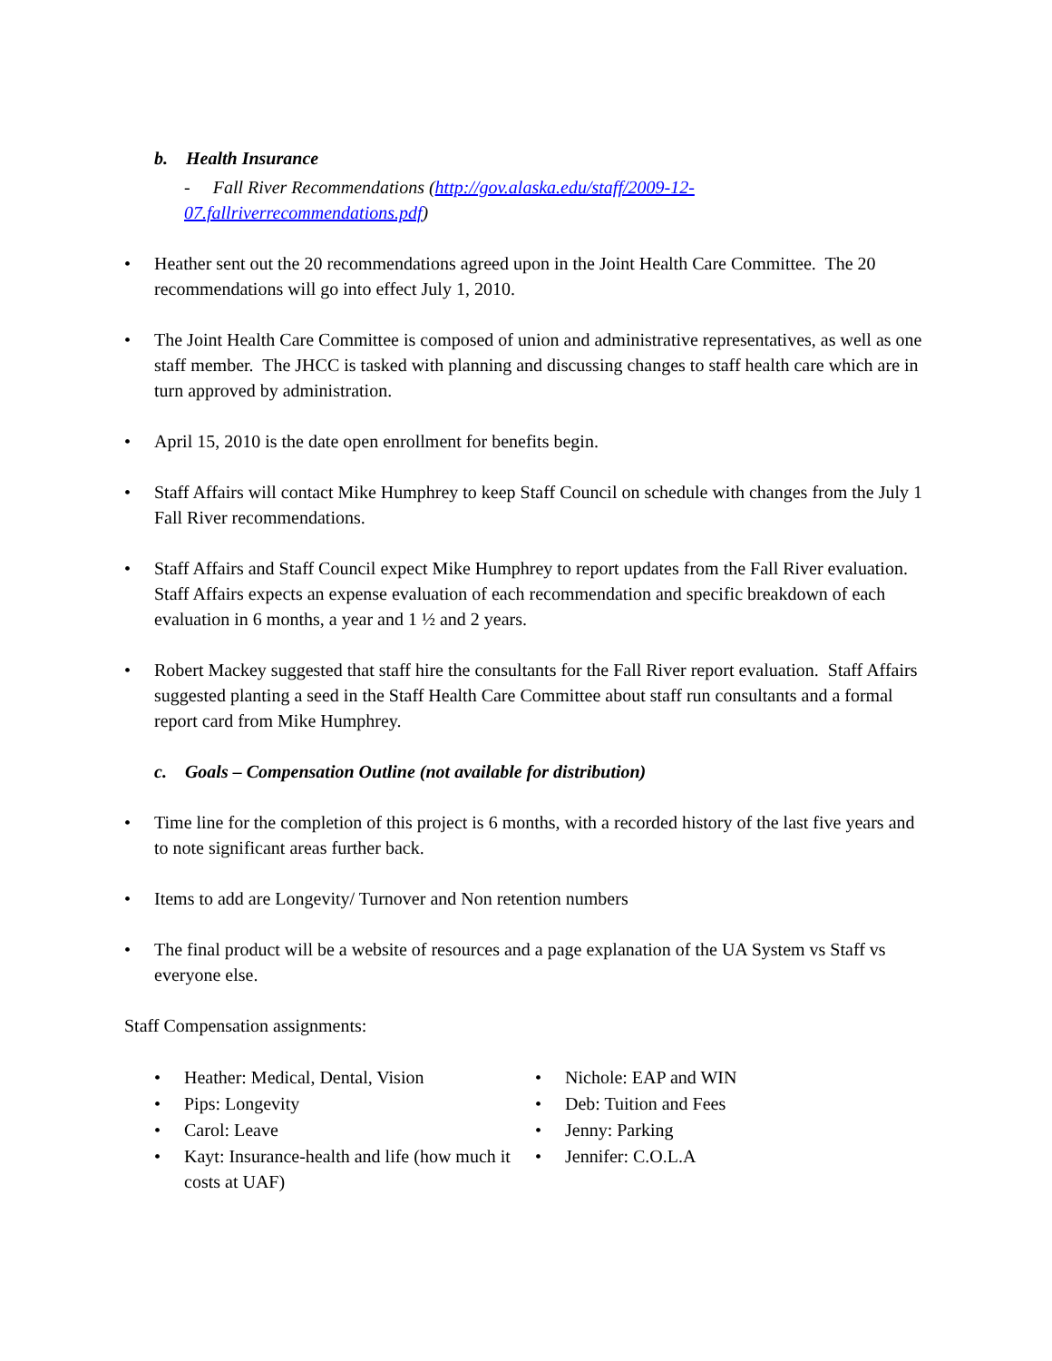b. Health Insurance
- Fall River Recommendations (http://gov.alaska.edu/staff/2009-12-
07.fallriverrecommendations.pdf)
Heather sent out the 20 recommendations agreed upon in the Joint Health Care Committee. The 20 recommendations will go into effect July 1, 2010.
The Joint Health Care Committee is composed of union and administrative representatives, as well as one staff member. The JHCC is tasked with planning and discussing changes to staff health care which are in turn approved by administration.
April 15, 2010 is the date open enrollment for benefits begin.
Staff Affairs will contact Mike Humphrey to keep Staff Council on schedule with changes from the July 1 Fall River recommendations.
Staff Affairs and Staff Council expect Mike Humphrey to report updates from the Fall River evaluation. Staff Affairs expects an expense evaluation of each recommendation and specific breakdown of each evaluation in 6 months, a year and 1 ½ and 2 years.
Robert Mackey suggested that staff hire the consultants for the Fall River report evaluation. Staff Affairs suggested planting a seed in the Staff Health Care Committee about staff run consultants and a formal report card from Mike Humphrey.
c. Goals – Compensation Outline (not available for distribution)
Time line for the completion of this project is 6 months, with a recorded history of the last five years and to note significant areas further back.
Items to add are Longevity/ Turnover and Non retention numbers
The final product will be a website of resources and a page explanation of the UA System vs Staff vs everyone else.
Staff Compensation assignments:
Heather: Medical, Dental, Vision
Pips: Longevity
Carol: Leave
Kayt: Insurance-health and life (how much it costs at UAF)
Nichole: EAP and WIN
Deb: Tuition and Fees
Jenny: Parking
Jennifer: C.O.L.A